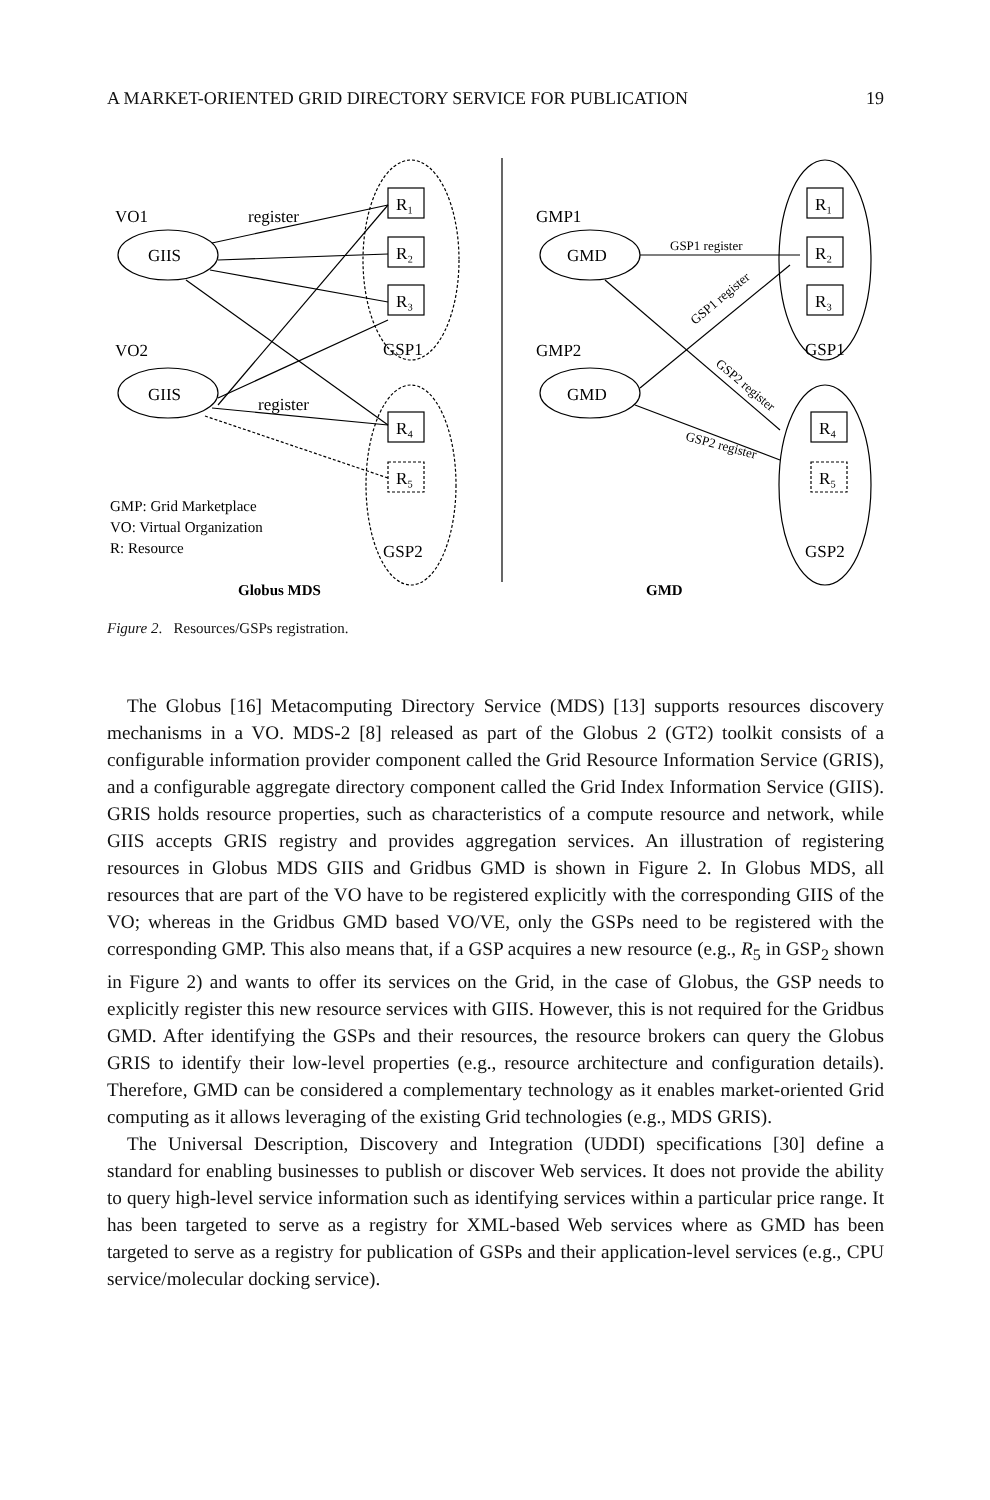A MARKET-ORIENTED GRID DIRECTORY SERVICE FOR PUBLICATION 19
VO1
register
GIIS
VO2
GIIS
register
R₁
R₂
R₃
GSP1
R₄
R₅
GSP2
GMP1
GMD
GMP2
GMD
R₁
R₂
R₃
GSP1
R₄
R₅
GSP2
GSP1 register
GSP1 register
GSP2 register
GSP2 register
GMP: Grid Marketplace
VO: Virtual Organization
R: Resource
Globus MDS
GMD
Figure 2. Resources/GSPs registration.
The Globus [16] Metacomputing Directory Service (MDS) [13] supports resources discovery mechanisms in a VO. MDS-2 [8] released as part of the Globus 2 (GT2) toolkit consists of a configurable information provider component called the Grid Resource Information Service (GRIS), and a configurable aggregate directory component called the Grid Index Information Service (GIIS). GRIS holds resource properties, such as characteristics of a compute resource and network, while GIIS accepts GRIS registry and provides aggregation services. An illustration of registering resources in Globus MDS GIIS and Gridbus GMD is shown in Figure 2. In Globus MDS, all resources that are part of the VO have to be registered explicitly with the corresponding GIIS of the VO; whereas in the Gridbus GMD based VO/VE, only the GSPs need to be registered with the corresponding GMP. This also means that, if a GSP acquires a new resource (e.g., R<sub>5</sub> in GSP<sub>2</sub> shown in Figure 2) and wants to offer its services on the Grid, in the case of Globus, the GSP needs to explicitly register this new resource services with GIIS. However, this is not required for the Gridbus GMD. After identifying the GSPs and their resources, the resource brokers can query the Globus GRIS to identify their low-level properties (e.g., resource architecture and configuration details). Therefore, GMD can be considered a complementary technology as it enables market-oriented Grid computing as it allows leveraging of the existing Grid technologies (e.g., MDS GRIS).
The Universal Description, Discovery and Integration (UDDI) specifications [30] define a standard for enabling businesses to publish or discover Web services. It does not provide the ability to query high-level service information such as identifying services within a particular price range. It has been targeted to serve as a registry for XML-based Web services where as GMD has been targeted to serve as a registry for publication of GSPs and their application-level services (e.g., CPU service/molecular docking service).